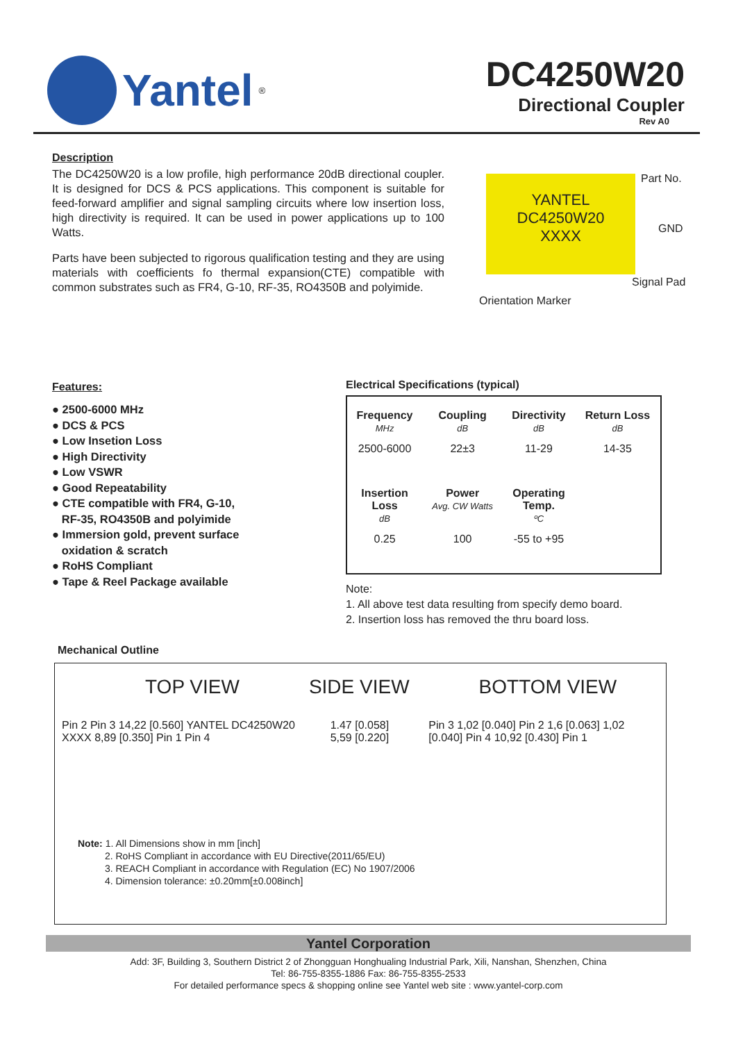Yantel<sup>®</sup>
DC4250W20
Directional Coupler
Rev A0
Description
The DC4250W20 is a low profile, high performance 20dB directional coupler. It is designed for DCS & PCS applications. This component is suitable for feed-forward amplifier and signal sampling circuits where low insertion loss, high directivity is required. It can be used in power applications up to 100 Watts.
Parts have been subjected to rigorous qualification testing and they are using materials with coefficients fo thermal expansion(CTE) compatible with common substrates such as FR4, G-10, RF-35, RO4350B and polyimide.
YANTEL
DC4250W20
XXXX
Part No.
GND
Signal Pad
Orientation Marker
Features:
● 2500-6000 MHz
● DCS & PCS
● Low Insetion Loss
● High Directivity
● Low VSWR
● Good Repeatability
● CTE compatible with FR4, G-10,
RF-35, RO4350B and polyimide
● Immersion gold, prevent surface
oxidation & scratch
● RoHS Compliant
● Tape & Reel Package available
Electrical Specifications (typical)
| Frequency MHz | Coupling dB | Directivity dB | Return Loss dB |
| 2500-6000 | 22±3 | 11-29 | 14-35 |
| Insertion Loss dB | Power Avg. CW Watts | Operating Temp. ºC | |
| 0.25 | 100 | -55 to +95 | |
Note:
1. All above test data resulting from specify demo board.
2. Insertion loss has removed the thru board loss.
Mechanical Outline
TOP VIEW SIDE VIEW BOTTOM VIEW
Pin 2 Pin 3 14,22 [0.560] YANTEL DC4250W20 XXXX 8,89 [0.350] Pin 1 Pin 4
1.47 [0.058] 5,59 [0.220] Pin 3 1,02 [0.040] Pin 2 1,6 [0.063] 1,02 [0.040] Pin 4 10,92 [0.430] Pin 1
Note: 1. All Dimensions show in mm [inch]
2. RoHS Compliant in accordance with EU Directive(2011/65/EU)
3. REACH Compliant in accordance with Regulation (EC) No 1907/2006
4. Dimension tolerance: ±0.20mm[±0.008inch]
Yantel Corporation
Add: 3F, Building 3, Southern District 2 of Zhongguan Honghualing Industrial Park, Xili, Nanshan, Shenzhen, China
Tel: 86-755-8355-1886 Fax: 86-755-8355-2533
For detailed performance specs & shopping online see Yantel web site : www.yantel-corp.com